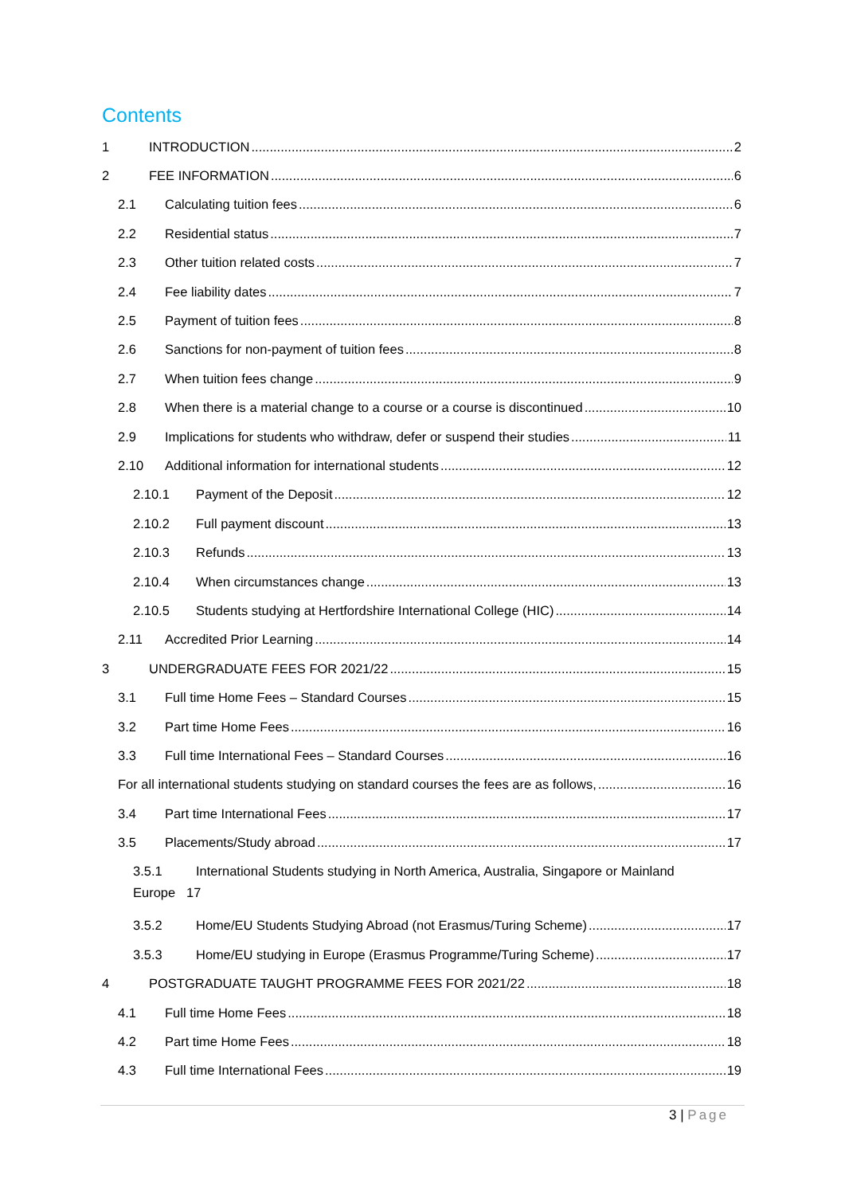Contents
1 INTRODUCTION 2
2 FEE INFORMATION 6
2.1 Calculating tuition fees 6
2.2 Residential status 7
2.3 Other tuition related costs 7
2.4 Fee liability dates 7
2.5 Payment of tuition fees 8
2.6 Sanctions for non-payment of tuition fees 8
2.7 When tuition fees change 9
2.8 When there is a material change to a course or a course is discontinued 10
2.9 Implications for students who withdraw, defer or suspend their studies 11
2.10 Additional information for international students 12
2.10.1 Payment of the Deposit 12
2.10.2 Full payment discount 13
2.10.3 Refunds 13
2.10.4 When circumstances change 13
2.10.5 Students studying at Hertfordshire International College (HIC) 14
2.11 Accredited Prior Learning 14
3 UNDERGRADUATE FEES FOR 2021/22 15
3.1 Full time Home Fees – Standard Courses 15
3.2 Part time Home Fees 16
3.3 Full time International Fees – Standard Courses 16
For all international students studying on standard courses the fees are as follows, 16
3.4 Part time International Fees 17
3.5 Placements/Study abroad 17
3.5.1 International Students studying in North America, Australia, Singapore or Mainland
Europe 17
3.5.2 Home/EU Students Studying Abroad (not Erasmus/Turing Scheme) 17
3.5.3 Home/EU studying in Europe (Erasmus Programme/Turing Scheme) 17
4 POSTGRADUATE TAUGHT PROGRAMME FEES FOR 2021/22 18
4.1 Full time Home Fees 18
4.2 Part time Home Fees 18
4.3 Full time International Fees 19
3 | Page